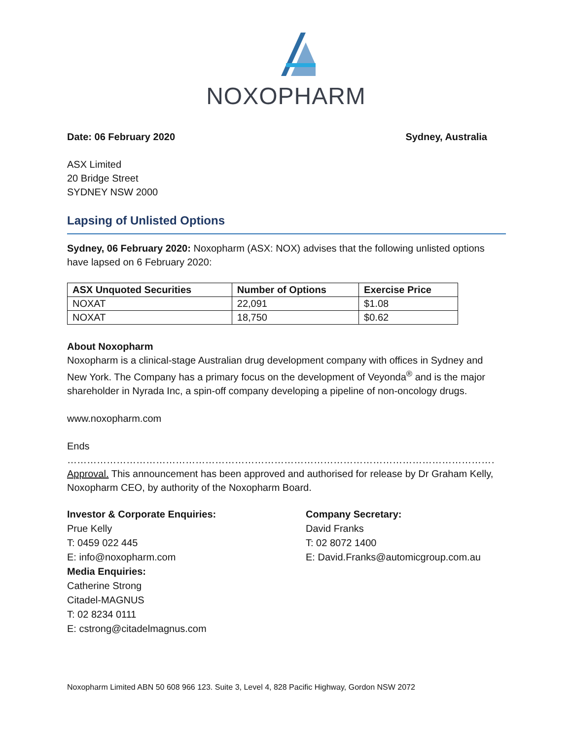NOXOPHARM
Date: 06 February 2020 Sydney, Australia
ASX Limited
20 Bridge Street
SYDNEY NSW 2000
Lapsing of Unlisted Options
Sydney, 06 February 2020: Noxopharm (ASX: NOX) advises that the following unlisted options have lapsed on 6 February 2020:
| ASX Unquoted Securities | Number of Options | Exercise Price |
| --- | --- | --- |
| NOXAT | 22,091 | $1.08 |
| NOXAT | 18,750 | $0.62 |
About Noxopharm
Noxopharm is a clinical-stage Australian drug development company with offices in Sydney and New York. The Company has a primary focus on the development of Veyonda<sup>®</sup> and is the major shareholder in Nyrada Inc, a spin-off company developing a pipeline of non-oncology drugs.
www.noxopharm.com
Ends
……………………………………………………………………………………………………………………………………
Approval. This announcement has been approved and authorised for release by Dr Graham Kelly, Noxopharm CEO, by authority of the Noxopharm Board.
Investor & Corporate Enquiries:
Prue Kelly
T: 0459 022 445
E: info@noxopharm.com
Media Enquiries:
Catherine Strong
Citadel-MAGNUS
T: 02 8234 0111
E: cstrong@citadelmagnus.com
Company Secretary:
David Franks
T: 02 8072 1400
E: David.Franks@automicgroup.com.au
Noxopharm Limited ABN 50 608 966 123. Suite 3, Level 4, 828 Pacific Highway, Gordon NSW 2072